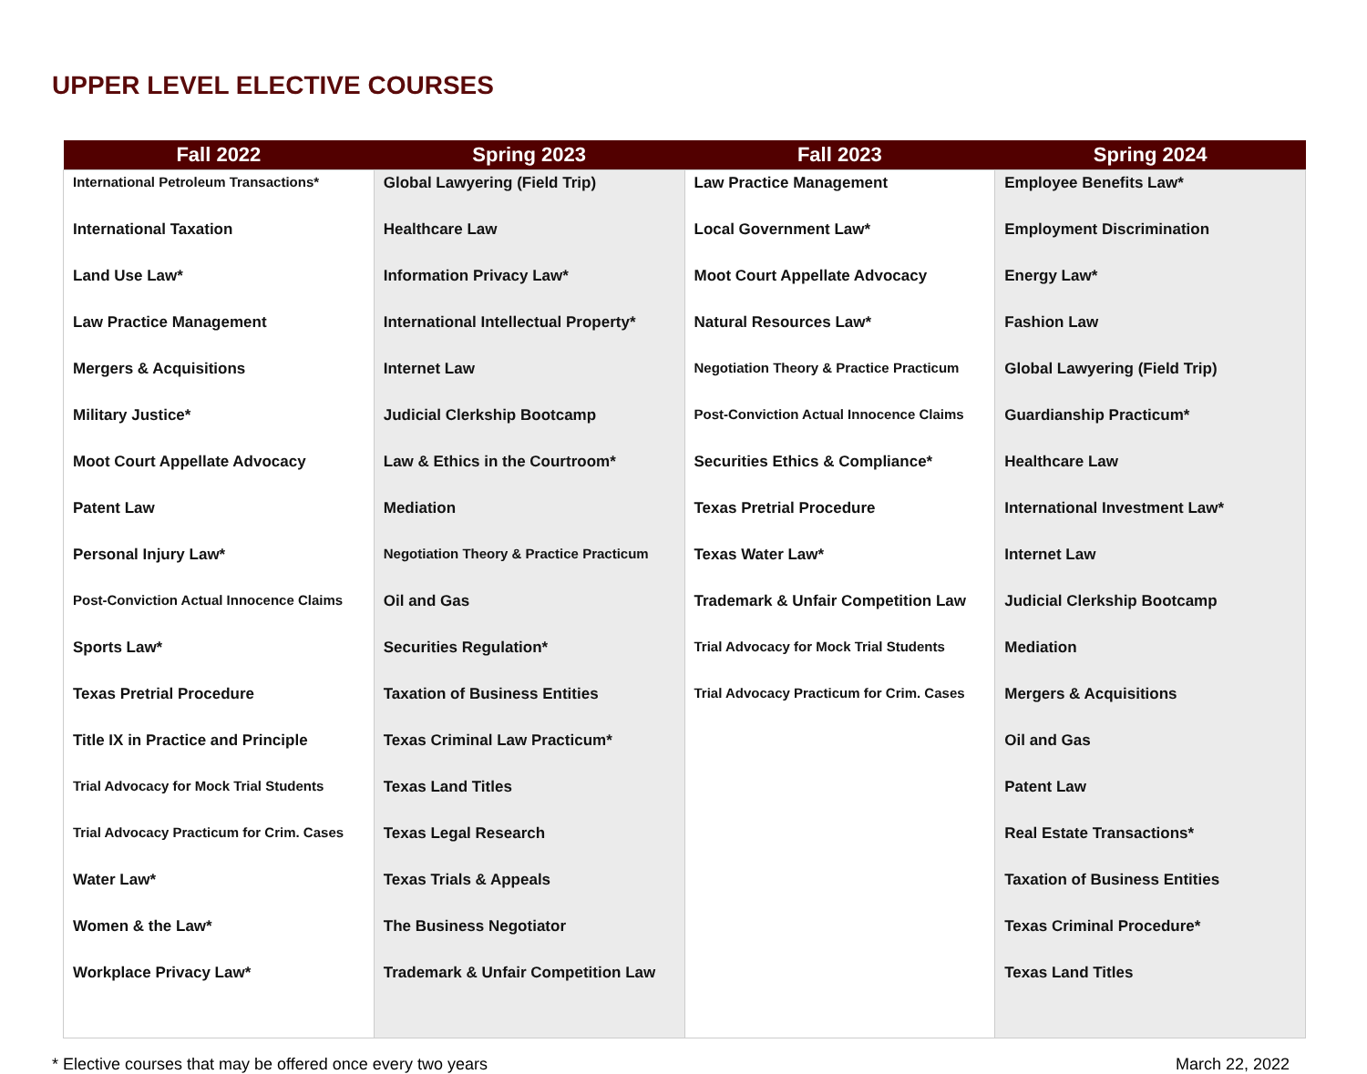UPPER LEVEL ELECTIVE COURSES
| Fall 2022 | Spring 2023 | Fall 2023 | Spring 2024 |
| --- | --- | --- | --- |
| International Petroleum Transactions* International Taxation Land Use Law* Law Practice Management Mergers & Acquisitions Military Justice* Moot Court Appellate Advocacy Patent Law Personal Injury Law* Post-Conviction Actual Innocence Claims Sports Law* Texas Pretrial Procedure Title IX in Practice and Principle Trial Advocacy for Mock Trial Students Trial Advocacy Practicum for Crim. Cases Water Law* Women & the Law* Workplace Privacy Law* | Global Lawyering (Field Trip) Healthcare Law Information Privacy Law* International Intellectual Property* Internet Law Judicial Clerkship Bootcamp Law & Ethics in the Courtroom* Mediation Negotiation Theory & Practice Practicum Oil and Gas Securities Regulation* Taxation of Business Entities Texas Criminal Law Practicum* Texas Land Titles Texas Legal Research Texas Trials & Appeals The Business Negotiator Trademark & Unfair Competition Law | Law Practice Management Local Government Law* Moot Court Appellate Advocacy Natural Resources Law* Negotiation Theory & Practice Practicum Post-Conviction Actual Innocence Claims Securities Ethics & Compliance* Texas Pretrial Procedure Texas Water Law* Trademark & Unfair Competition Law Trial Advocacy for Mock Trial Students Trial Advocacy Practicum for Crim. Cases | Employee Benefits Law* Employment Discrimination Energy Law* Fashion Law Global Lawyering (Field Trip) Guardianship Practicum* Healthcare Law International Investment Law* Internet Law Judicial Clerkship Bootcamp Mediation Mergers & Acquisitions Oil and Gas Patent Law Real Estate Transactions* Taxation of Business Entities Texas Criminal Procedure* Texas Land Titles |
* Elective courses that may be offered once every two years March 22, 2022